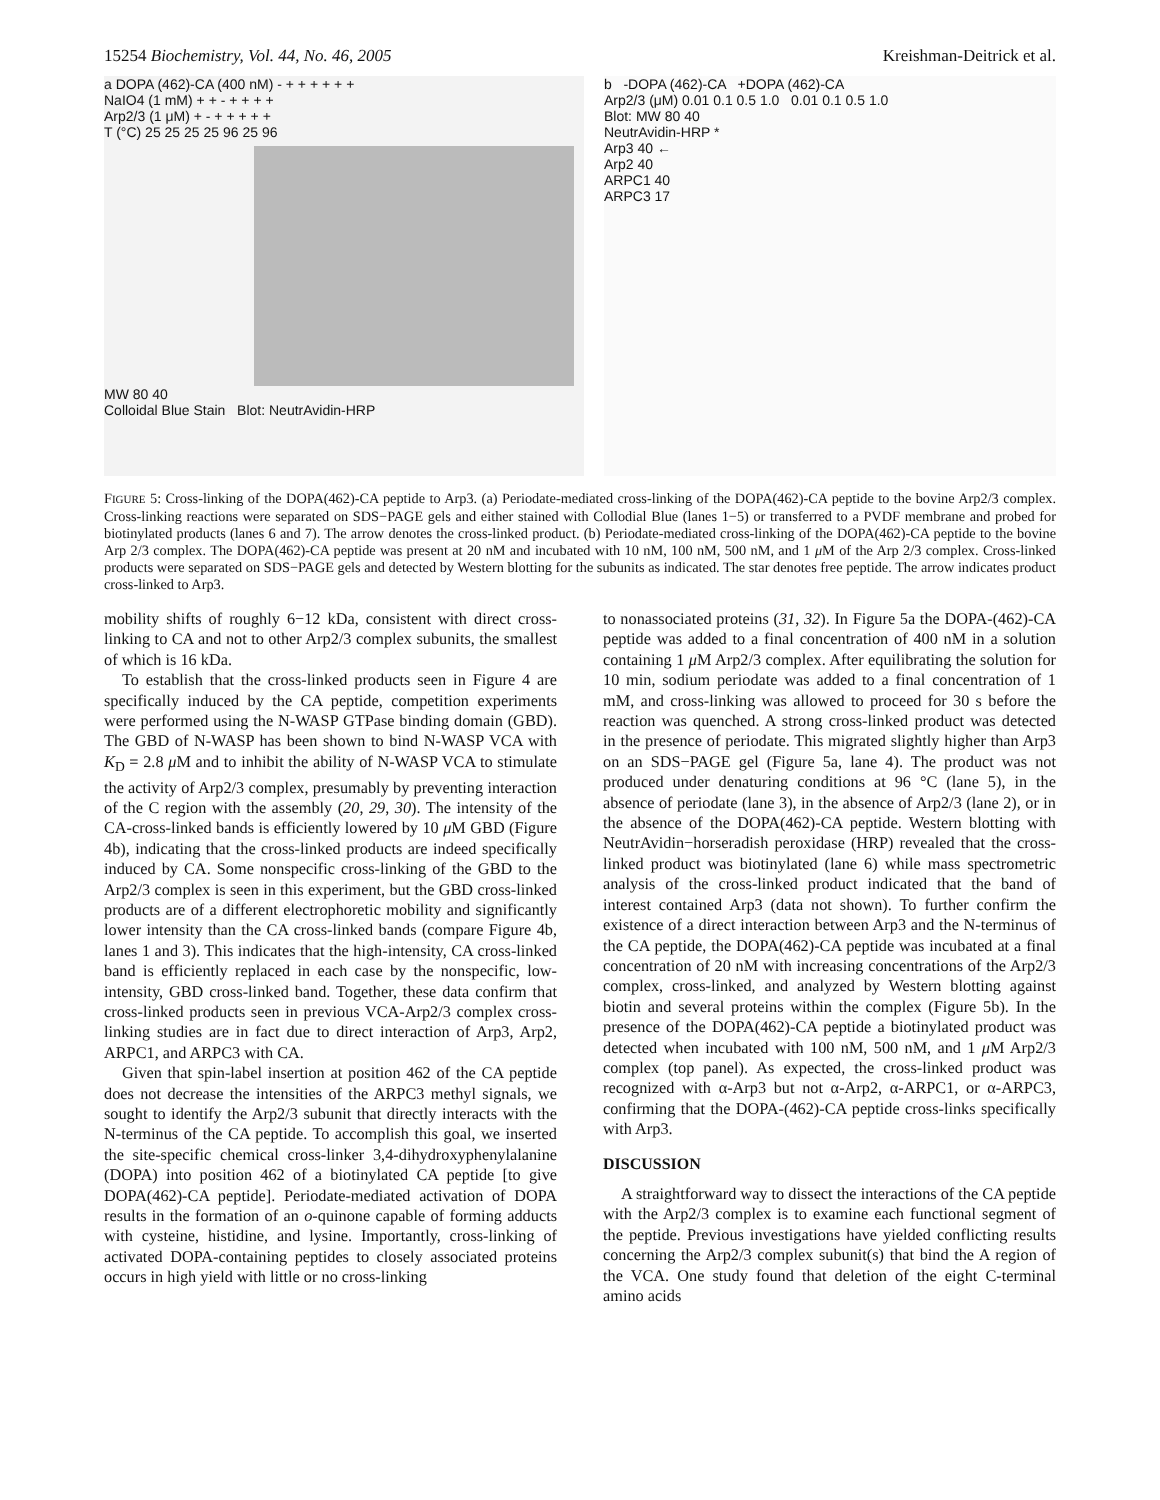15254 Biochemistry, Vol. 44, No. 46, 2005 Kreishman-Deitrick et al.
a DOPA (462)-CA (400 nM) - + + + + + +
NaIO4 (1 mM) + + - + + + +
Arp2/3 (1 μM) + - + + + + +
T (°C) 25 25 25 25 96 25 96
MW 80 40
Colloidal Blue Stain Blot: NeutrAvidin-HRP
b -DOPA (462)-CA +DOPA (462)-CA
Arp2/3 (μM) 0.01 0.1 0.5 1.0 0.01 0.1 0.5 1.0
Blot: MW 80 40
NeutrAvidin-HRP *
Arp3 40 ←
Arp2 40
ARPC1 40
ARPC3 17
FIGURE 5: Cross-linking of the DOPA(462)-CA peptide to Arp3. (a) Periodate-mediated cross-linking of the DOPA(462)-CA peptide to the bovine Arp2/3 complex. Cross-linking reactions were separated on SDS−PAGE gels and either stained with Collodial Blue (lanes 1−5) or transferred to a PVDF membrane and probed for biotinylated products (lanes 6 and 7). The arrow denotes the cross-linked product. (b) Periodate-mediated cross-linking of the DOPA(462)-CA peptide to the bovine Arp 2/3 complex. The DOPA(462)-CA peptide was present at 20 nM and incubated with 10 nM, 100 nM, 500 nM, and 1 μ M of the Arp 2/3 complex. Cross-linked products were separated on SDS−PAGE gels and detected by Western blotting for the subunits as indicated. The star denotes free peptide. The arrow indicates product cross-linked to Arp3.
mobility shifts of roughly 6−12 kDa, consistent with direct cross-linking to CA and not to other Arp2/3 complex subunits, the smallest of which is 16 kDa.
To establish that the cross-linked products seen in Figure 4 are specifically induced by the CA peptide, competition experiments were performed using the N-WASP GTPase binding domain (GBD). The GBD of N-WASP has been shown to bind N-WASP VCA with K<sub>D</sub> = 2.8 μ M and to inhibit the ability of N-WASP VCA to stimulate the activity of Arp2/3 complex, presumably by preventing interaction of the C region with the assembly (20, 29, 30). The intensity of the CA-cross-linked bands is efficiently lowered by 10 μ M GBD (Figure 4b), indicating that the cross-linked products are indeed specifically induced by CA. Some nonspecific cross-linking of the GBD to the Arp2/3 complex is seen in this experiment, but the GBD cross-linked products are of a different electrophoretic mobility and significantly lower intensity than the CA cross-linked bands (compare Figure 4b, lanes 1 and 3). This indicates that the high-intensity, CA cross-linked band is efficiently replaced in each case by the nonspecific, low-intensity, GBD cross-linked band. Together, these data confirm that cross-linked products seen in previous VCA-Arp2/3 complex cross-linking studies are in fact due to direct interaction of Arp3, Arp2, ARPC1, and ARPC3 with CA.
Given that spin-label insertion at position 462 of the CA peptide does not decrease the intensities of the ARPC3 methyl signals, we sought to identify the Arp2/3 subunit that directly interacts with the N-terminus of the CA peptide. To accomplish this goal, we inserted the site-specific chemical cross-linker 3,4-dihydroxyphenylalanine (DOPA) into position 462 of a biotinylated CA peptide [to give DOPA(462)-CA peptide]. Periodate-mediated activation of DOPA results in the formation of an o-quinone capable of forming adducts with cysteine, histidine, and lysine. Importantly, cross-linking of activated DOPA-containing peptides to closely associated proteins occurs in high yield with little or no cross-linking
to nonassociated proteins (31, 32). In Figure 5a the DOPA-(462)-CA peptide was added to a final concentration of 400 nM in a solution containing 1 μ M Arp2/3 complex. After equilibrating the solution for 10 min, sodium periodate was added to a final concentration of 1 mM, and cross-linking was allowed to proceed for 30 s before the reaction was quenched. A strong cross-linked product was detected in the presence of periodate. This migrated slightly higher than Arp3 on an SDS−PAGE gel (Figure 5a, lane 4). The product was not produced under denaturing conditions at 96 °C (lane 5), in the absence of periodate (lane 3), in the absence of Arp2/3 (lane 2), or in the absence of the DOPA(462)-CA peptide. Western blotting with NeutrAvidin−horseradish peroxidase (HRP) revealed that the cross-linked product was biotinylated (lane 6) while mass spectrometric analysis of the cross-linked product indicated that the band of interest contained Arp3 (data not shown). To further confirm the existence of a direct interaction between Arp3 and the N-terminus of the CA peptide, the DOPA(462)-CA peptide was incubated at a final concentration of 20 nM with increasing concentrations of the Arp2/3 complex, cross-linked, and analyzed by Western blotting against biotin and several proteins within the complex (Figure 5b). In the presence of the DOPA(462)-CA peptide a biotinylated product was detected when incubated with 100 nM, 500 nM, and 1 μ M Arp2/3 complex (top panel). As expected, the cross-linked product was recognized with α-Arp3 but not α-Arp2, α-ARPC1, or α-ARPC3, confirming that the DOPA-(462)-CA peptide cross-links specifically with Arp3.
DISCUSSION
A straightforward way to dissect the interactions of the CA peptide with the Arp2/3 complex is to examine each functional segment of the peptide. Previous investigations have yielded conflicting results concerning the Arp2/3 complex subunit(s) that bind the A region of the VCA. One study found that deletion of the eight C-terminal amino acids